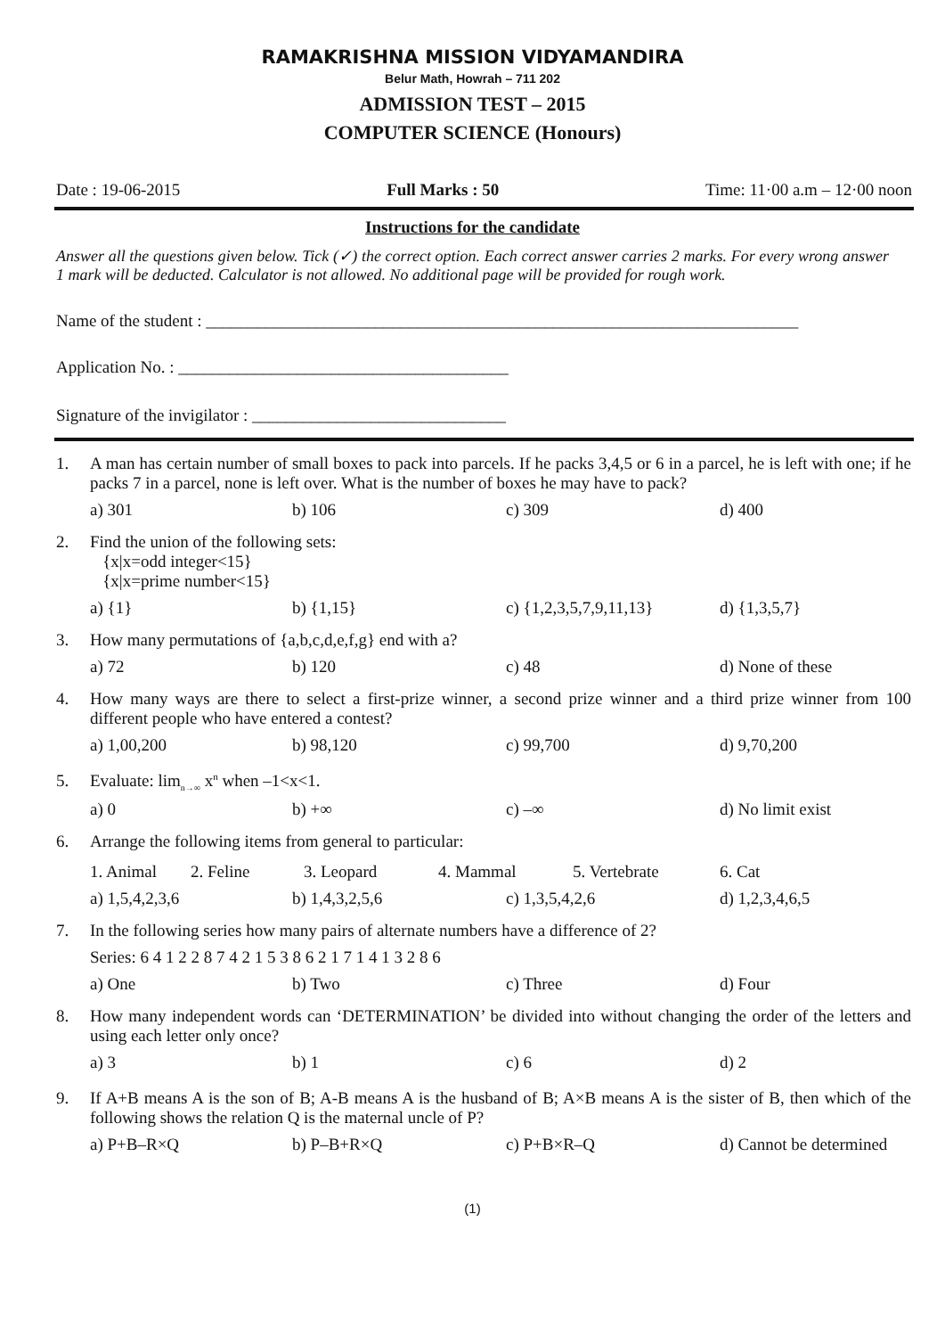RAMAKRISHNA MISSION VIDYAMANDIRA
Belur Math, Howrah – 711 202
ADMISSION TEST – 2015
COMPUTER SCIENCE (Honours)
Date : 19-06-2015 Full Marks : 50 Time: 11·00 a.m – 12·00 noon
Instructions for the candidate
Answer all the questions given below. Tick (✓) the correct option. Each correct answer carries 2 marks. For every wrong answer 1 mark will be deducted. Calculator is not allowed. No additional page will be provided for rough work.
Name of the student : ______________________________________________________________________
Application No. : _______________________________________
Signature of the invigilator : ______________________________
1. A man has certain number of small boxes to pack into parcels. If he packs 3,4,5 or 6 in a parcel, he is left with one; if he packs 7 in a parcel, none is left over. What is the number of boxes he may have to pack?
a) 301 b) 106 c) 309 d) 400
2. Find the union of the following sets:
{x|x=odd integer<15}
{x|x=prime number<15}
a) {1} b) {1,15} c) {1,2,3,5,7,9,11,13} d) {1,3,5,7}
3. How many permutations of {a,b,c,d,e,f,g} end with a?
a) 72 b) 120 c) 48 d) None of these
4. How many ways are there to select a first-prize winner, a second prize winner and a third prize winner from 100 different people who have entered a contest?
a) 1,00,200 b) 98,120 c) 99,700 d) 9,70,200
5. Evaluate: lim<sub>n→∞</sub> x<sup>n</sup> when –1<x<1.
a) 0 b) +∞ c) –∞ d) No limit exist
6. Arrange the following items from general to particular:
1. Animal 2. Feline 3. Leopard 4. Mammal 5. Vertebrate 6. Cat
a) 1,5,4,2,3,6 b) 1,4,3,2,5,6 c) 1,3,5,4,2,6 d) 1,2,3,4,6,5
7. In the following series how many pairs of alternate numbers have a difference of 2?
Series: 6 4 1 2 2 8 7 4 2 1 5 3 8 6 2 1 7 1 4 1 3 2 8 6
a) One b) Two c) Three d) Four
8. How many independent words can ‘DETERMINATION’ be divided into without changing the order of the letters and using each letter only once?
a) 3 b) 1 c) 6 d) 2
9. If A+B means A is the son of B; A-B means A is the husband of B; A×B means A is the sister of B, then which of the following shows the relation Q is the maternal uncle of P?
a) P+B–R×Q b) P–B+R×Q c) P+B×R–Q d) Cannot be determined
(1)